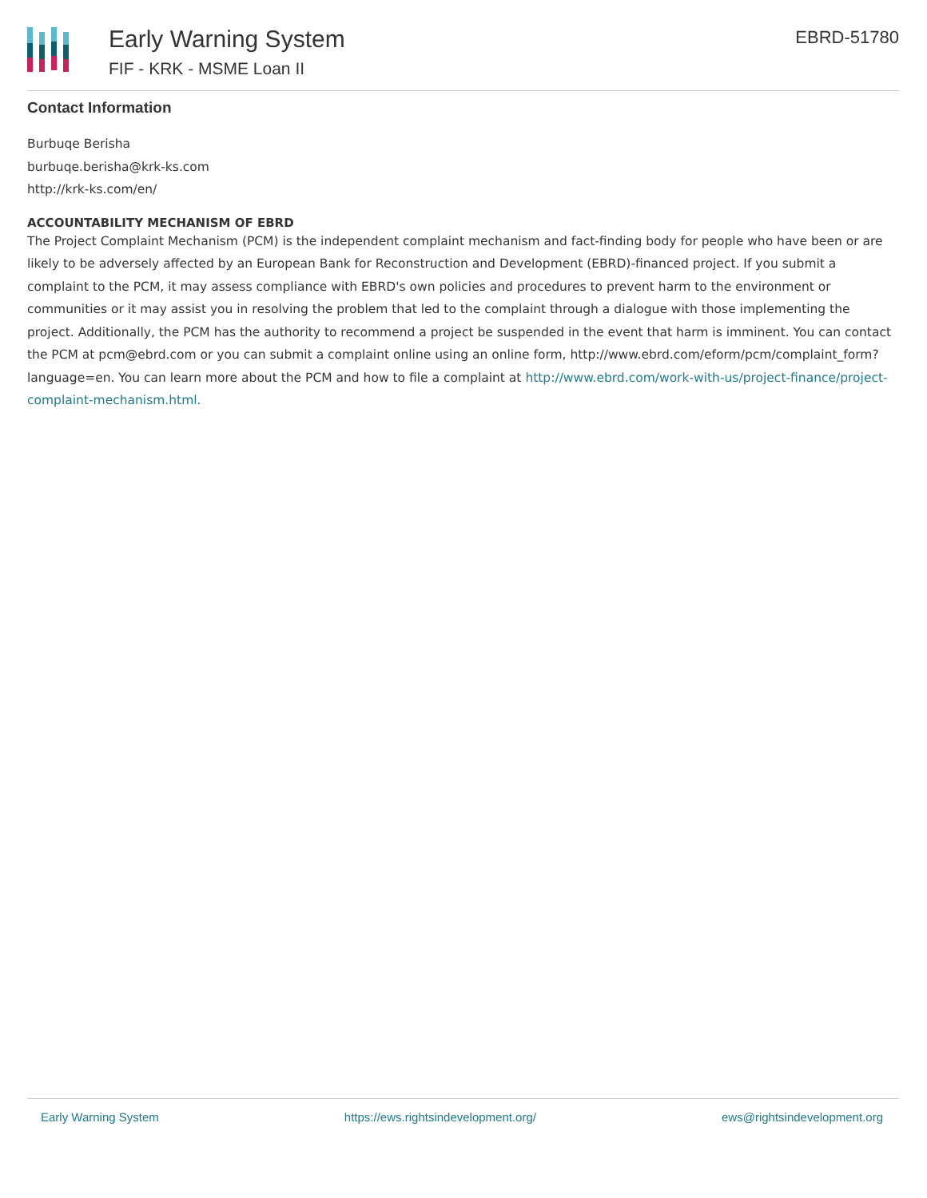Early Warning System
FIF - KRK - MSME Loan II
EBRD-51780
Contact Information
Burbuqe Berisha
burbuqe.berisha@krk-ks.com
http://krk-ks.com/en/
ACCOUNTABILITY MECHANISM OF EBRD
The Project Complaint Mechanism (PCM) is the independent complaint mechanism and fact-finding body for people who have been or are likely to be adversely affected by an European Bank for Reconstruction and Development (EBRD)-financed project. If you submit a complaint to the PCM, it may assess compliance with EBRD's own policies and procedures to prevent harm to the environment or communities or it may assist you in resolving the problem that led to the complaint through a dialogue with those implementing the project. Additionally, the PCM has the authority to recommend a project be suspended in the event that harm is imminent. You can contact the PCM at pcm@ebrd.com or you can submit a complaint online using an online form, http://www.ebrd.com/eform/pcm/complaint_form?language=en. You can learn more about the PCM and how to file a complaint at http://www.ebrd.com/work-with-us/project-finance/project-complaint-mechanism.html.
Early Warning System https://ews.rightsindevelopment.org/ ews@rightsindevelopment.org